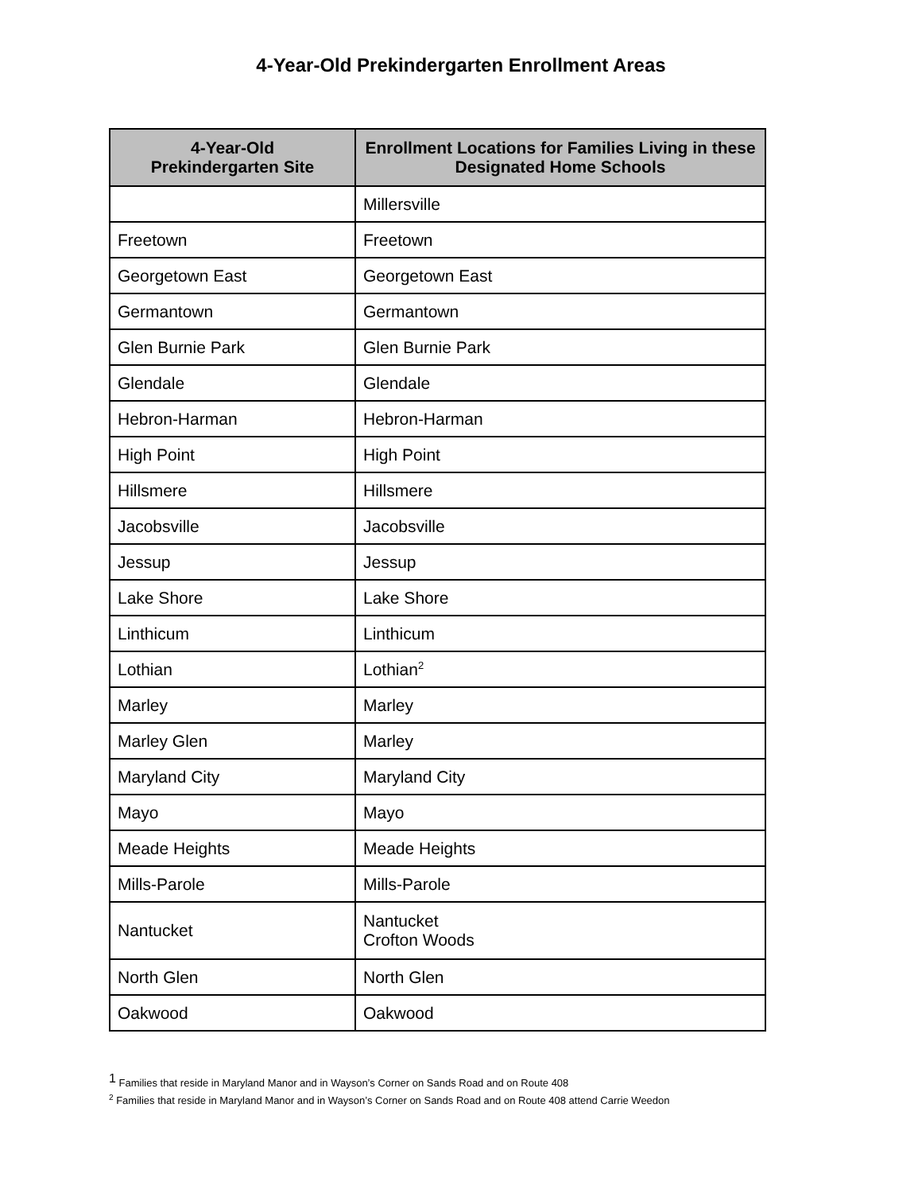4-Year-Old Prekindergarten Enrollment Areas
| 4-Year-Old Prekindergarten Site | Enrollment Locations for Families Living in these Designated Home Schools |
| --- | --- |
| | Millersville |
| Freetown | Freetown |
| Georgetown East | Georgetown East |
| Germantown | Germantown |
| Glen Burnie Park | Glen Burnie Park |
| Glendale | Glendale |
| Hebron-Harman | Hebron-Harman |
| High Point | High Point |
| Hillsmere | Hillsmere |
| Jacobsville | Jacobsville |
| Jessup | Jessup |
| Lake Shore | Lake Shore |
| Linthicum | Linthicum |
| Lothian | Lothian<sup>2</sup> |
| Marley | Marley |
| Marley Glen | Marley |
| Maryland City | Maryland City |
| Mayo | Mayo |
| Meade Heights | Meade Heights |
| Mills-Parole | Mills-Parole |
| Nantucket | Nantucket Crofton Woods |
| North Glen | North Glen |
| Oakwood | Oakwood |
<sup>1</sup> Families that reside in Maryland Manor and in Wayson’s Corner on Sands Road and on Route 408
<sup>2</sup> Families that reside in Maryland Manor and in Wayson’s Corner on Sands Road and on Route 408 attend Carrie Weedon